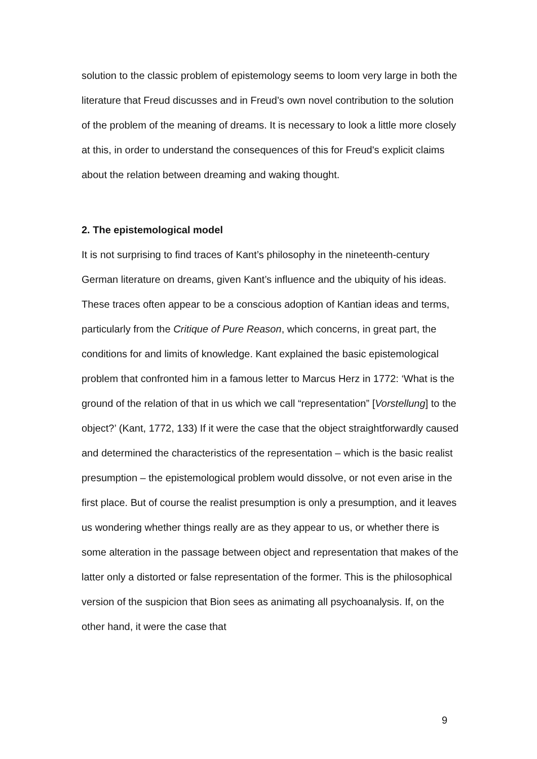solution to the classic problem of epistemology seems to loom very large in both the literature that Freud discusses and in Freud’s own novel contribution to the solution of the problem of the meaning of dreams. It is necessary to look a little more closely at this, in order to understand the consequences of this for Freud's explicit claims about the relation between dreaming and waking thought.
2. The epistemological model
It is not surprising to find traces of Kant’s philosophy in the nineteenth-century German literature on dreams, given Kant’s influence and the ubiquity of his ideas. These traces often appear to be a conscious adoption of Kantian ideas and terms, particularly from the Critique of Pure Reason, which concerns, in great part, the conditions for and limits of knowledge. Kant explained the basic epistemological problem that confronted him in a famous letter to Marcus Herz in 1772: ‘What is the ground of the relation of that in us which we call “representation” [Vorstellung] to the object?’ (Kant, 1772, 133) If it were the case that the object straightforwardly caused and determined the characteristics of the representation – which is the basic realist presumption – the epistemological problem would dissolve, or not even arise in the first place. But of course the realist presumption is only a presumption, and it leaves us wondering whether things really are as they appear to us, or whether there is some alteration in the passage between object and representation that makes of the latter only a distorted or false representation of the former. This is the philosophical version of the suspicion that Bion sees as animating all psychoanalysis. If, on the other hand, it were the case that
9